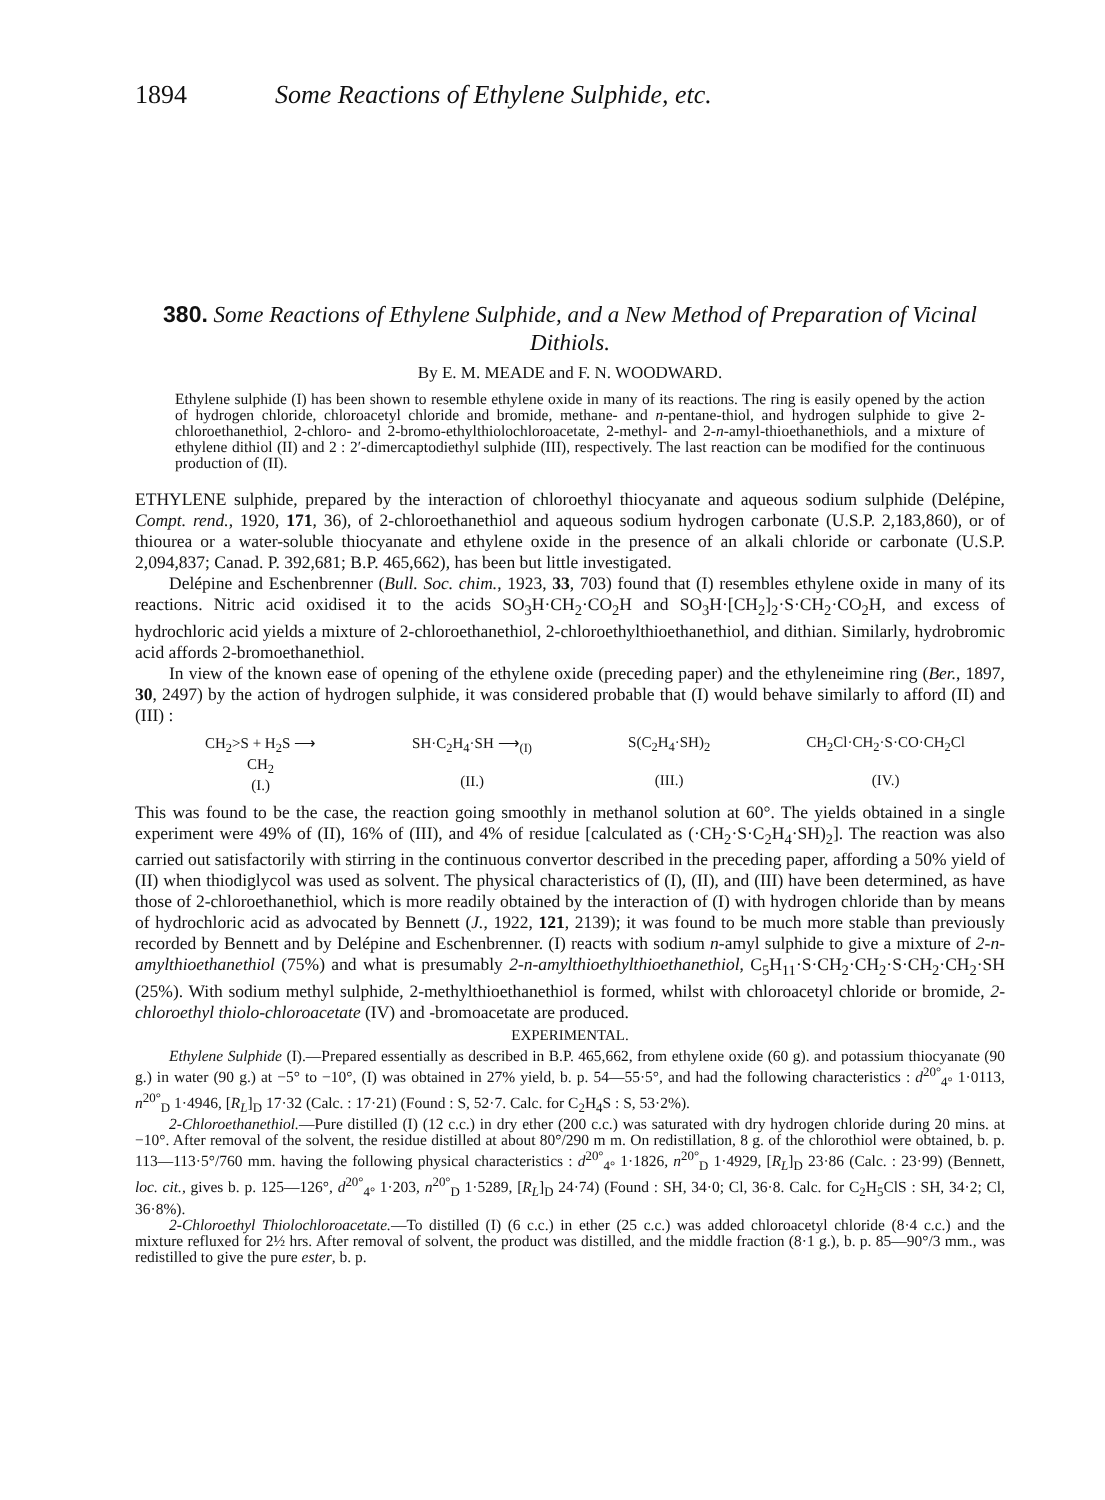1894 Some Reactions of Ethylene Sulphide, etc.
380. Some Reactions of Ethylene Sulphide, and a New Method of Preparation of Vicinal Dithiols.
By E. M. MEADE and F. N. WOODWARD.
Ethylene sulphide (I) has been shown to resemble ethylene oxide in many of its reactions. The ring is easily opened by the action of hydrogen chloride, chloroacetyl chloride and bromide, methane- and n-pentane-thiol, and hydrogen sulphide to give 2-chloroethanethiol, 2-chloro- and 2-bromo-ethylthiolochloroacetate, 2-methyl- and 2-n-amyl-thioethanethiols, and a mixture of ethylene dithiol (II) and 2 : 2′-dimercaptodiethyl sulphide (III), respectively. The last reaction can be modified for the continuous production of (II).
ETHYLENE sulphide, prepared by the interaction of chloroethyl thiocyanate and aqueous sodium sulphide (Delépine, Compt. rend., 1920, 171, 36), of 2-chloroethanethiol and aqueous sodium hydrogen carbonate (U.S.P. 2,183,860), or of thiourea or a water-soluble thiocyanate and ethylene oxide in the presence of an alkali chloride or carbonate (U.S.P. 2,094,837; Canad. P. 392,681; B.P. 465,662), has been but little investigated.
Delépine and Eschenbrenner (Bull. Soc. chim., 1923, 33, 703) found that (I) resembles ethylene oxide in many of its reactions. Nitric acid oxidised it to the acids SO<sub>3</sub>H·CH<sub>2</sub>·CO<sub>2</sub>H and SO<sub>3</sub>H·[CH<sub>2</sub>]<sub>2</sub>·S·CH<sub>2</sub>·CO<sub>2</sub>H, and excess of hydrochloric acid yields a mixture of 2-chloroethanethiol, 2-chloroethylthioethanethiol, and dithian. Similarly, hydrobromic acid affords 2-bromoethanethiol.
In view of the known ease of opening of the ethylene oxide (preceding paper) and the ethyleneimine ring (Ber., 1897, 30, 2497) by the action of hydrogen sulphide, it was considered probable that (I) would behave similarly to afford (II) and (III) :
CH<sub>2</sub>>S + H<sub>2</sub>S ⟶
CH<sub>2</sub>
(I.)
SH·C<sub>2</sub>H<sub>4</sub>·SH ⟶<sub>(I)</sub>
(II.)
S(C<sub>2</sub>H<sub>4</sub>·SH)<sub>2</sub>
(III.)
CH<sub>2</sub>Cl·CH<sub>2</sub>·S·CO·CH<sub>2</sub>Cl
(IV.)
This was found to be the case, the reaction going smoothly in methanol solution at 60°. The yields obtained in a single experiment were 49% of (II), 16% of (III), and 4% of residue [calculated as (·CH<sub>2</sub>·S·C<sub>2</sub>H<sub>4</sub>·SH)<sub>2</sub>]. The reaction was also carried out satisfactorily with stirring in the continuous convertor described in the preceding paper, affording a 50% yield of (II) when thiodiglycol was used as solvent. The physical characteristics of (I), (II), and (III) have been determined, as have those of 2-chloroethanethiol, which is more readily obtained by the interaction of (I) with hydrogen chloride than by means of hydrochloric acid as advocated by Bennett (J., 1922, 121, 2139); it was found to be much more stable than previously recorded by Bennett and by Delépine and Eschenbrenner. (I) reacts with sodium n-amyl sulphide to give a mixture of 2-n-amylthioethanethiol (75%) and what is presumably 2-n-amylthioethylthioethanethiol, C<sub>5</sub>H<sub>11</sub>·S·CH<sub>2</sub>·CH<sub>2</sub>·S·CH<sub>2</sub>·CH<sub>2</sub>·SH (25%). With sodium methyl sulphide, 2-methylthioethanethiol is formed, whilst with chloroacetyl chloride or bromide, 2-chloroethyl thiolo-chloroacetate (IV) and -bromoacetate are produced.
EXPERIMENTAL.
Ethylene Sulphide (I).—Prepared essentially as described in B.P. 465,662, from ethylene oxide (60 g). and potassium thiocyanate (90 g.) in water (90 g.) at −5° to −10°, (I) was obtained in 27% yield, b. p. 54—55·5°, and had the following characteristics : d<sup>20°</sup><sub>4°</sub> 1·0113, n<sup>20°</sup><sub>D</sub> 1·4946, [R<sub>L</sub>]<sub>D</sub> 17·32 (Calc. : 17·21) (Found : S, 52·7. Calc. for C<sub>2</sub>H<sub>4</sub>S : S, 53·2%).
2-Chloroethanethiol.—Pure distilled (I) (12 c.c.) in dry ether (200 c.c.) was saturated with dry hydrogen chloride during 20 mins. at −10°. After removal of the solvent, the residue distilled at about 80°/290 m m. On redistillation, 8 g. of the chlorothiol were obtained, b. p. 113—113·5°/760 mm. having the following physical characteristics : d<sup>20°</sup><sub>4°</sub> 1·1826, n<sup>20°</sup><sub>D</sub> 1·4929, [R<sub>L</sub>]<sub>D</sub> 23·86 (Calc. : 23·99) (Bennett, loc. cit., gives b. p. 125—126°, d<sup>20°</sup><sub>4°</sub> 1·203, n<sup>20°</sup><sub>D</sub> 1·5289, [R<sub>L</sub>]<sub>D</sub> 24·74) (Found : SH, 34·0; Cl, 36·8. Calc. for C<sub>2</sub>H<sub>5</sub>ClS : SH, 34·2; Cl, 36·8%).
2-Chloroethyl Thiolochloroacetate.—To distilled (I) (6 c.c.) in ether (25 c.c.) was added chloroacetyl chloride (8·4 c.c.) and the mixture refluxed for 2½ hrs. After removal of solvent, the product was distilled, and the middle fraction (8·1 g.), b. p. 85—90°/3 mm., was redistilled to give the pure ester, b. p.